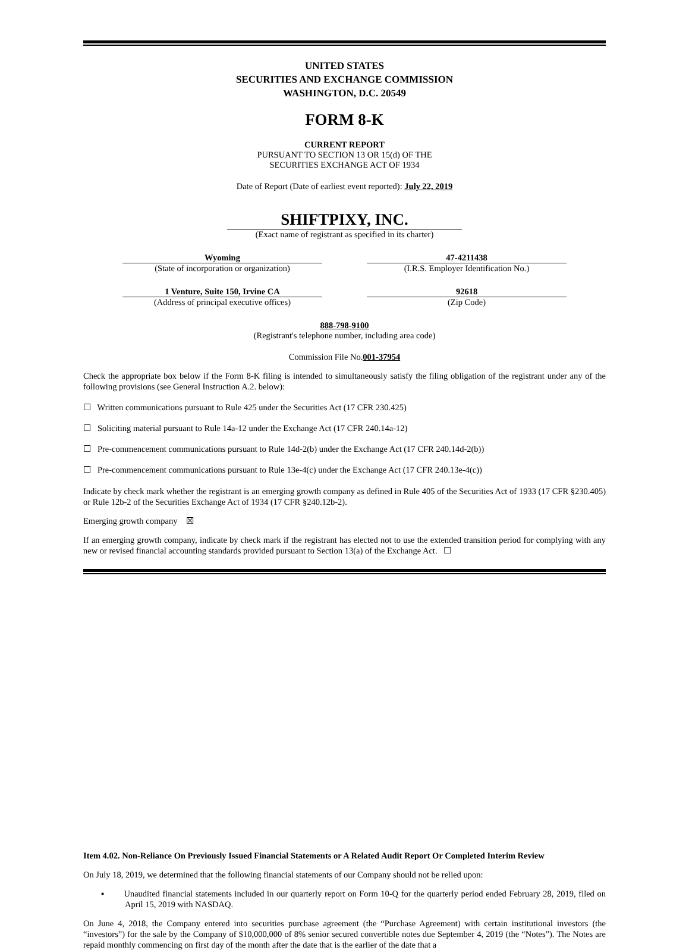UNITED STATES
SECURITIES AND EXCHANGE COMMISSION
WASHINGTON, D.C. 20549
FORM 8-K
CURRENT REPORT
PURSUANT TO SECTION 13 OR 15(d) OF THE
SECURITIES EXCHANGE ACT OF 1934
Date of Report (Date of earliest event reported): July 22, 2019
SHIFTPIXY, INC.
(Exact name of registrant as specified in its charter)
Wyoming
(State of incorporation or organization)
47-4211438
(I.R.S. Employer Identification No.)
1 Venture, Suite 150, Irvine CA
(Address of principal executive offices)
92618
(Zip Code)
888-798-9100
(Registrant's telephone number, including area code)
Commission File No.001-37954
Check the appropriate box below if the Form 8-K filing is intended to simultaneously satisfy the filing obligation of the registrant under any of the following provisions (see General Instruction A.2. below):
☐ Written communications pursuant to Rule 425 under the Securities Act (17 CFR 230.425)
☐ Soliciting material pursuant to Rule 14a-12 under the Exchange Act (17 CFR 240.14a-12)
☐ Pre-commencement communications pursuant to Rule 14d-2(b) under the Exchange Act (17 CFR 240.14d-2(b))
☐ Pre-commencement communications pursuant to Rule 13e-4(c) under the Exchange Act (17 CFR 240.13e-4(c))
Indicate by check mark whether the registrant is an emerging growth company as defined in Rule 405 of the Securities Act of 1933 (17 CFR §230.405) or Rule 12b-2 of the Securities Exchange Act of 1934 (17 CFR §240.12b-2).
Emerging growth company ☒
If an emerging growth company, indicate by check mark if the registrant has elected not to use the extended transition period for complying with any new or revised financial accounting standards provided pursuant to Section 13(a) of the Exchange Act. ☐
Item 4.02. Non-Reliance On Previously Issued Financial Statements or A Related Audit Report Or Completed Interim Review
On July 18, 2019, we determined that the following financial statements of our Company should not be relied upon:
▪ Unaudited financial statements included in our quarterly report on Form 10-Q for the quarterly period ended February 28, 2019, filed on April 15, 2019 with NASDAQ.
On June 4, 2018, the Company entered into securities purchase agreement (the “Purchase Agreement) with certain institutional investors (the “investors”) for the sale by the Company of $10,000,000 of 8% senior secured convertible notes due September 4, 2019 (the “Notes”). The Notes are repaid monthly commencing on first day of the month after the date that is the earlier of the date that a